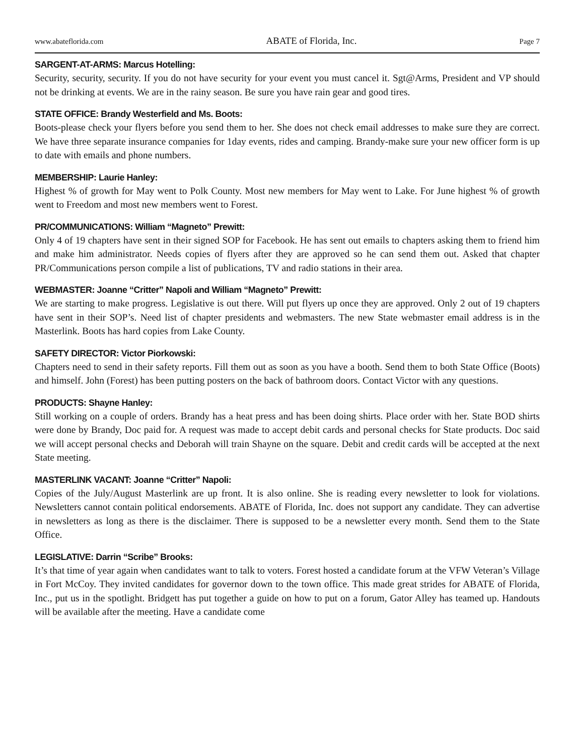www.abateflorida.com ABATE of Florida, Inc. Page 7
SARGENT-AT-ARMS: Marcus Hotelling:
Security, security, security. If you do not have security for your event you must cancel it. Sgt@Arms, President and VP should not be drinking at events. We are in the rainy season. Be sure you have rain gear and good tires.
STATE OFFICE: Brandy Westerfield and Ms. Boots:
Boots-please check your flyers before you send them to her. She does not check email addresses to make sure they are correct. We have three separate insurance companies for 1day events, rides and camping. Brandy-make sure your new officer form is up to date with emails and phone numbers.
MEMBERSHIP: Laurie Hanley:
Highest % of growth for May went to Polk County. Most new members for May went to Lake. For June highest % of growth went to Freedom and most new members went to Forest.
PR/COMMUNICATIONS: William “Magneto” Prewitt:
Only 4 of 19 chapters have sent in their signed SOP for Facebook. He has sent out emails to chapters asking them to friend him and make him administrator. Needs copies of flyers after they are approved so he can send them out. Asked that chapter PR/Communications person compile a list of publications, TV and radio stations in their area.
WEBMASTER: Joanne “Critter” Napoli and William “Magneto” Prewitt:
We are starting to make progress. Legislative is out there. Will put flyers up once they are approved. Only 2 out of 19 chapters have sent in their SOP’s. Need list of chapter presidents and webmasters. The new State webmaster email address is in the Masterlink. Boots has hard copies from Lake County.
SAFETY DIRECTOR: Victor Piorkowski:
Chapters need to send in their safety reports. Fill them out as soon as you have a booth. Send them to both State Office (Boots) and himself. John (Forest) has been putting posters on the back of bathroom doors. Contact Victor with any questions.
PRODUCTS: Shayne Hanley:
Still working on a couple of orders. Brandy has a heat press and has been doing shirts. Place order with her. State BOD shirts were done by Brandy, Doc paid for. A request was made to accept debit cards and personal checks for State products. Doc said we will accept personal checks and Deborah will train Shayne on the square. Debit and credit cards will be accepted at the next State meeting.
MASTERLINK VACANT: Joanne “Critter” Napoli:
Copies of the July/August Masterlink are up front. It is also online. She is reading every newsletter to look for violations. Newsletters cannot contain political endorsements. ABATE of Florida, Inc. does not support any candidate. They can advertise in newsletters as long as there is the disclaimer. There is supposed to be a newsletter every month. Send them to the State Office.
LEGISLATIVE: Darrin “Scribe” Brooks:
It’s that time of year again when candidates want to talk to voters. Forest hosted a candidate forum at the VFW Veteran’s Village in Fort McCoy. They invited candidates for governor down to the town office. This made great strides for ABATE of Florida, Inc., put us in the spotlight. Bridgett has put together a guide on how to put on a forum, Gator Alley has teamed up. Handouts will be available after the meeting. Have a candidate come